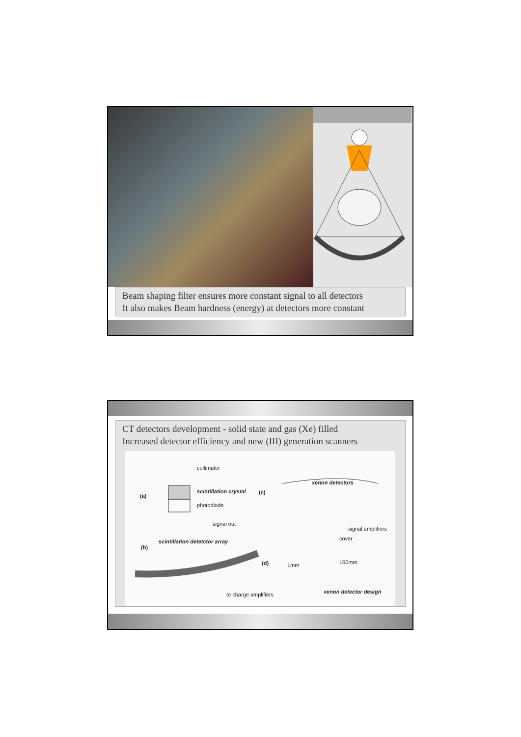Beam shaping filter ensures more constant signal to all detectors
It also makes Beam hardness (energy) at detectors more constant
CT detectors development - solid state and gas (Xe) filled
Increased detector efficiency and new (III) generation scanners
(a)
collimator
scintillation crystal
photodiode
signal out
(c)
xenon detectors
signal amplifiers
scintillation detetctor array
(b)
to charge amplifiers
cover
(d)
1mm
100mm
xenon detector design